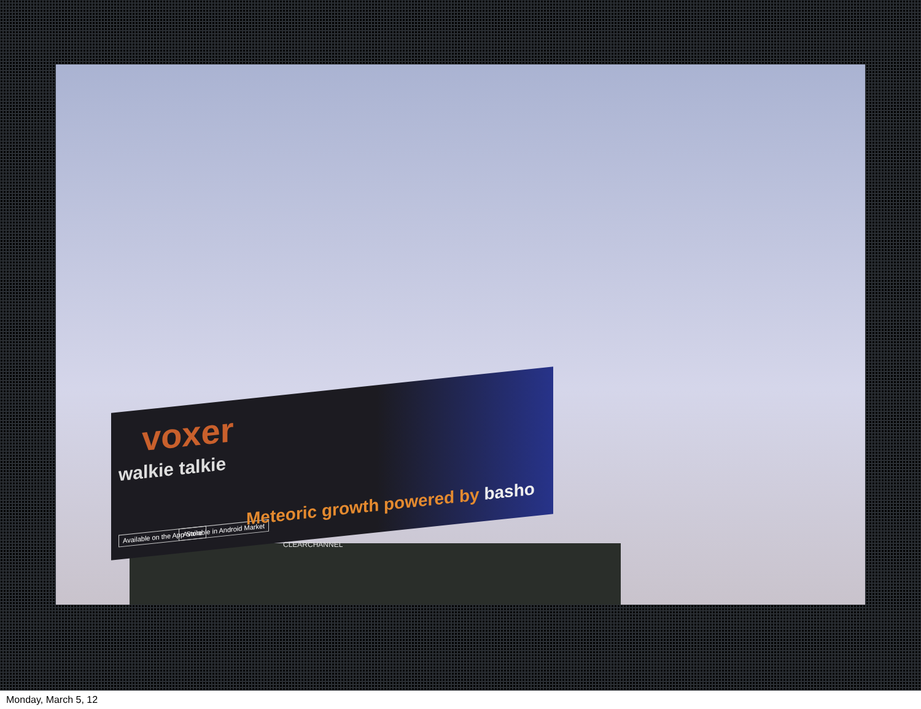voxer
walkie talkie
Available on the App Store Available in Android Market
Meteoric growth powered by basho
CLEARCHANNEL
Monday, March 5, 12